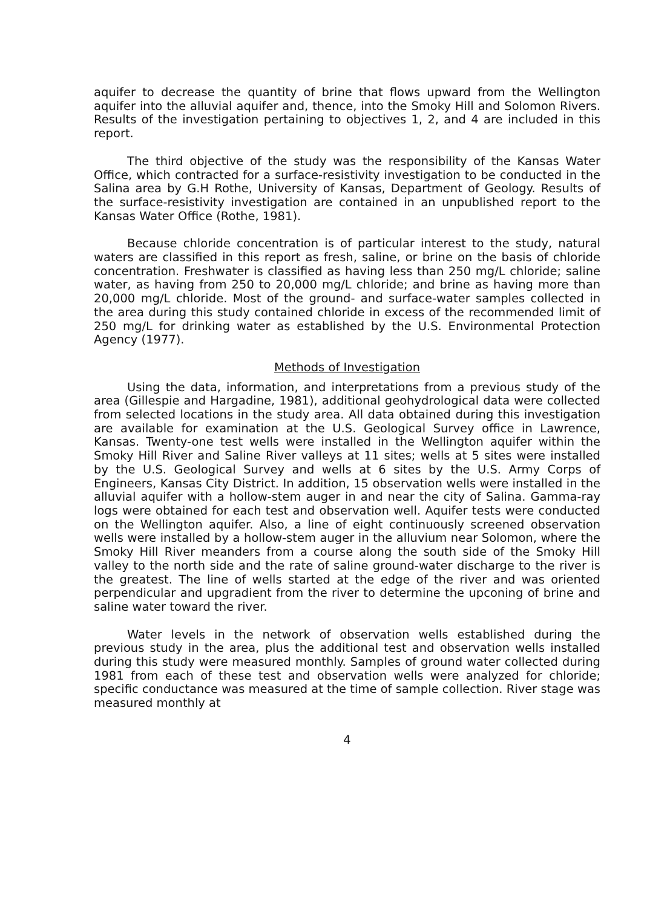aquifer to decrease the quantity of brine that flows upward from the Wellington aquifer into the alluvial aquifer and, thence, into the Smoky Hill and Solomon Rivers. Results of the investigation pertaining to objectives 1, 2, and 4 are included in this report.
The third objective of the study was the responsibility of the Kansas Water Office, which contracted for a surface-resistivity investigation to be conducted in the Salina area by G.H Rothe, University of Kansas, Department of Geology. Results of the surface-resistivity investigation are contained in an unpublished report to the Kansas Water Office (Rothe, 1981).
Because chloride concentration is of particular interest to the study, natural waters are classified in this report as fresh, saline, or brine on the basis of chloride concentration. Freshwater is classified as having less than 250 mg/L chloride; saline water, as having from 250 to 20,000 mg/L chloride; and brine as having more than 20,000 mg/L chloride. Most of the ground- and surface-water samples collected in the area during this study contained chloride in excess of the recommended limit of 250 mg/L for drinking water as established by the U.S. Environmental Protection Agency (1977).
Methods of Investigation
Using the data, information, and interpretations from a previous study of the area (Gillespie and Hargadine, 1981), additional geohydrological data were collected from selected locations in the study area. All data obtained during this investigation are available for examination at the U.S. Geological Survey office in Lawrence, Kansas. Twenty-one test wells were installed in the Wellington aquifer within the Smoky Hill River and Saline River valleys at 11 sites; wells at 5 sites were installed by the U.S. Geological Survey and wells at 6 sites by the U.S. Army Corps of Engineers, Kansas City District. In addition, 15 observation wells were installed in the alluvial aquifer with a hollow-stem auger in and near the city of Salina. Gamma-ray logs were obtained for each test and observation well. Aquifer tests were conducted on the Wellington aquifer. Also, a line of eight continuously screened observation wells were installed by a hollow-stem auger in the alluvium near Solomon, where the Smoky Hill River meanders from a course along the south side of the Smoky Hill valley to the north side and the rate of saline ground-water discharge to the river is the greatest. The line of wells started at the edge of the river and was oriented perpendicular and upgradient from the river to determine the upconing of brine and saline water toward the river.
Water levels in the network of observation wells established during the previous study in the area, plus the additional test and observation wells installed during this study were measured monthly. Samples of ground water collected during 1981 from each of these test and observation wells were analyzed for chloride; specific conductance was measured at the time of sample collection. River stage was measured monthly at
4